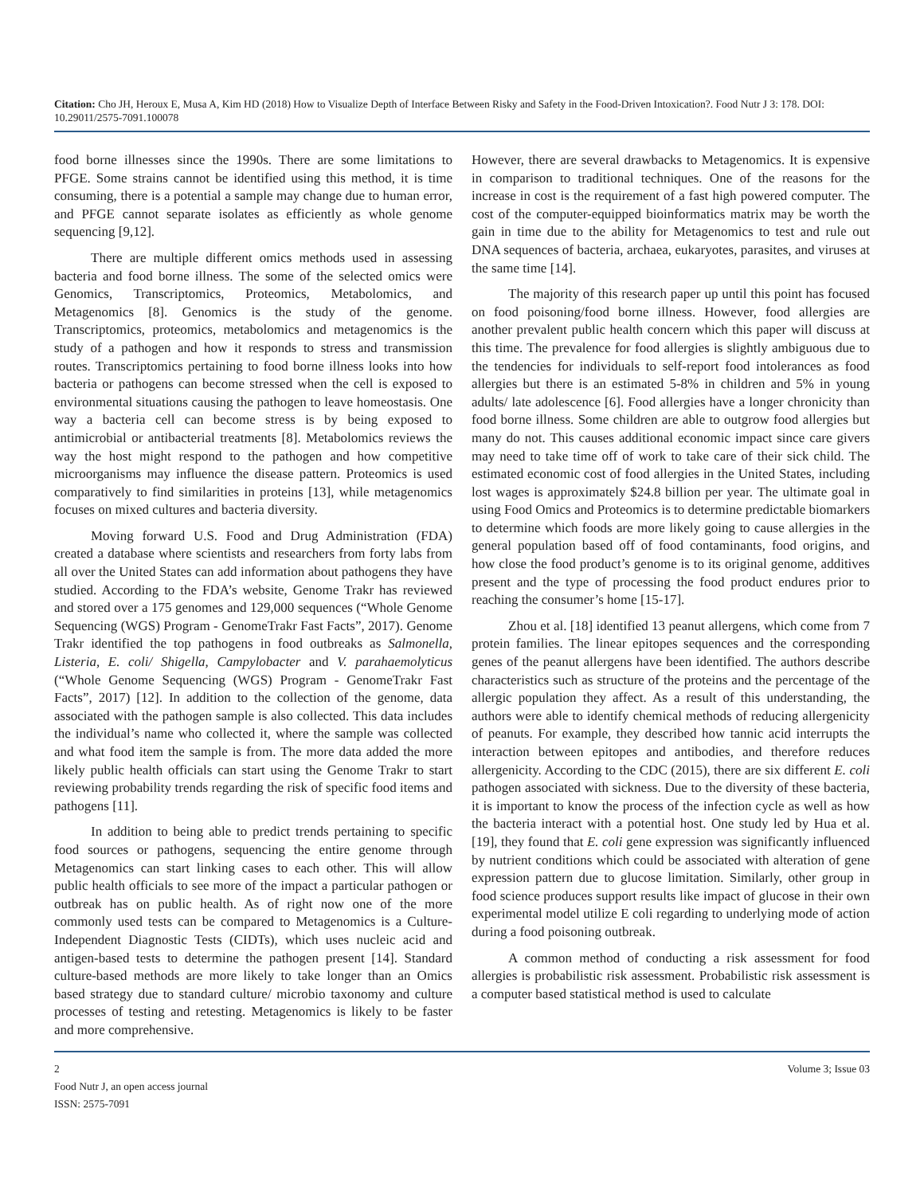Citation: Cho JH, Heroux E, Musa A, Kim HD (2018) How to Visualize Depth of Interface Between Risky and Safety in the Food-Driven Intoxication?. Food Nutr J 3: 178. DOI: 10.29011/2575-7091.100078
food borne illnesses since the 1990s. There are some limitations to PFGE. Some strains cannot be identified using this method, it is time consuming, there is a potential a sample may change due to human error, and PFGE cannot separate isolates as efficiently as whole genome sequencing [9,12].
There are multiple different omics methods used in assessing bacteria and food borne illness. The some of the selected omics were Genomics, Transcriptomics, Proteomics, Metabolomics, and Metagenomics [8]. Genomics is the study of the genome. Transcriptomics, proteomics, metabolomics and metagenomics is the study of a pathogen and how it responds to stress and transmission routes. Transcriptomics pertaining to food borne illness looks into how bacteria or pathogens can become stressed when the cell is exposed to environmental situations causing the pathogen to leave homeostasis. One way a bacteria cell can become stress is by being exposed to antimicrobial or antibacterial treatments [8]. Metabolomics reviews the way the host might respond to the pathogen and how competitive microorganisms may influence the disease pattern. Proteomics is used comparatively to find similarities in proteins [13], while metagenomics focuses on mixed cultures and bacteria diversity.
Moving forward U.S. Food and Drug Administration (FDA) created a database where scientists and researchers from forty labs from all over the United States can add information about pathogens they have studied. According to the FDA’s website, Genome Trakr has reviewed and stored over a 175 genomes and 129,000 sequences (“Whole Genome Sequencing (WGS) Program - GenomeTrakr Fast Facts”, 2017). Genome Trakr identified the top pathogens in food outbreaks as Salmonella, Listeria, E. coli/ Shigella, Campylobacter and V. parahaemolyticus (“Whole Genome Sequencing (WGS) Program - GenomeTrakr Fast Facts”, 2017) [12]. In addition to the collection of the genome, data associated with the pathogen sample is also collected. This data includes the individual’s name who collected it, where the sample was collected and what food item the sample is from. The more data added the more likely public health officials can start using the Genome Trakr to start reviewing probability trends regarding the risk of specific food items and pathogens [11].
In addition to being able to predict trends pertaining to specific food sources or pathogens, sequencing the entire genome through Metagenomics can start linking cases to each other. This will allow public health officials to see more of the impact a particular pathogen or outbreak has on public health. As of right now one of the more commonly used tests can be compared to Metagenomics is a Culture-Independent Diagnostic Tests (CIDTs), which uses nucleic acid and antigen-based tests to determine the pathogen present [14]. Standard culture-based methods are more likely to take longer than an Omics based strategy due to standard culture/ microbio taxonomy and culture processes of testing and retesting. Metagenomics is likely to be faster and more comprehensive.
However, there are several drawbacks to Metagenomics. It is expensive in comparison to traditional techniques. One of the reasons for the increase in cost is the requirement of a fast high powered computer. The cost of the computer-equipped bioinformatics matrix may be worth the gain in time due to the ability for Metagenomics to test and rule out DNA sequences of bacteria, archaea, eukaryotes, parasites, and viruses at the same time [14].
The majority of this research paper up until this point has focused on food poisoning/food borne illness. However, food allergies are another prevalent public health concern which this paper will discuss at this time. The prevalence for food allergies is slightly ambiguous due to the tendencies for individuals to self-report food intolerances as food allergies but there is an estimated 5-8% in children and 5% in young adults/ late adolescence [6]. Food allergies have a longer chronicity than food borne illness. Some children are able to outgrow food allergies but many do not. This causes additional economic impact since care givers may need to take time off of work to take care of their sick child. The estimated economic cost of food allergies in the United States, including lost wages is approximately $24.8 billion per year. The ultimate goal in using Food Omics and Proteomics is to determine predictable biomarkers to determine which foods are more likely going to cause allergies in the general population based off of food contaminants, food origins, and how close the food product’s genome is to its original genome, additives present and the type of processing the food product endures prior to reaching the consumer’s home [15-17].
Zhou et al. [18] identified 13 peanut allergens, which come from 7 protein families. The linear epitopes sequences and the corresponding genes of the peanut allergens have been identified. The authors describe characteristics such as structure of the proteins and the percentage of the allergic population they affect. As a result of this understanding, the authors were able to identify chemical methods of reducing allergenicity of peanuts. For example, they described how tannic acid interrupts the interaction between epitopes and antibodies, and therefore reduces allergenicity. According to the CDC (2015), there are six different E. coli pathogen associated with sickness. Due to the diversity of these bacteria, it is important to know the process of the infection cycle as well as how the bacteria interact with a potential host. One study led by Hua et al. [19], they found that E. coli gene expression was significantly influenced by nutrient conditions which could be associated with alteration of gene expression pattern due to glucose limitation. Similarly, other group in food science produces support results like impact of glucose in their own experimental model utilize E coli regarding to underlying mode of action during a food poisoning outbreak.
A common method of conducting a risk assessment for food allergies is probabilistic risk assessment. Probabilistic risk assessment is a computer based statistical method is used to calculate
2
Food Nutr J, an open access journal
ISSN: 2575-7091
Volume 3; Issue 03